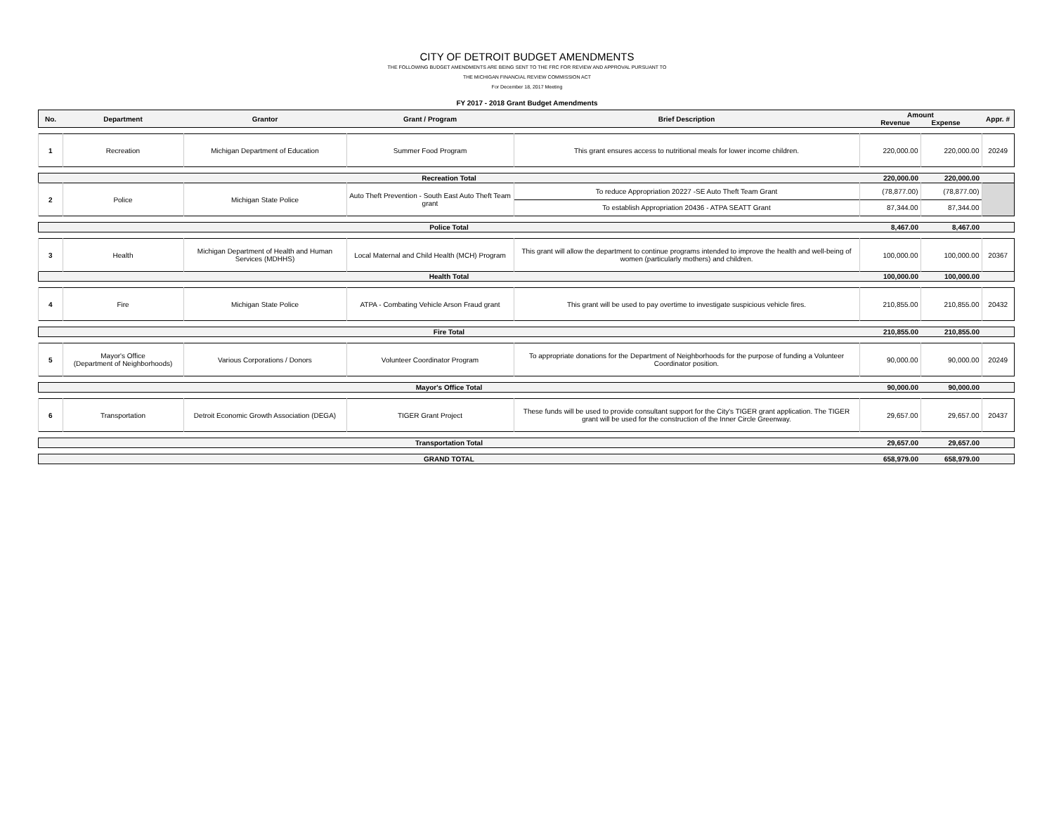CITY OF DETROIT BUDGET AMENDMENTS
THE FOLLOWING BUDGET AMENDMENTS ARE BEING SENT TO THE FRC FOR REVIEW AND APPROVAL PURSUANT TO
THE MICHIGAN FINANCIAL REVIEW COMMISSION ACT
For December 18, 2017 Meeting
FY 2017 - 2018 Grant Budget Amendments
| No. | Department | Grantor | Grant / Program | Brief Description | Amount Revenue Expense | | Appr. # |
| --- | --- | --- | --- | --- | --- | --- | --- |
| 1 | Recreation | Michigan Department of Education | Summer Food Program | This grant ensures access to nutritional meals for lower income children. | 220,000.00 | 220,000.00 | 20249 |
| Recreation Total | | | | | 220,000.00 | 220,000.00 | |
| 2 | Police | Michigan State Police | Auto Theft Prevention - South East Auto Theft Team grant | To reduce Appropriation 20227 -SE Auto Theft Team Grant | (78,877.00) | (78,877.00) | |
| | | | | To establish Appropriation 20436 - ATPA SEATT Grant | 87,344.00 | 87,344.00 | |
| Police Total | | | | | 8,467.00 | 8,467.00 | |
| 3 | Health | Michigan Department of Health and Human Services (MDHHS) | Local Maternal and Child Health (MCH) Program | This grant will allow the department to continue programs intended to improve the health and well-being of women (particularly mothers) and children. | 100,000.00 | 100,000.00 | 20367 |
| Health Total | | | | | 100,000.00 | 100,000.00 | |
| 4 | Fire | Michigan State Police | ATPA - Combating Vehicle Arson Fraud grant | This grant will be used to pay overtime to investigate suspicious vehicle fires. | 210,855.00 | 210,855.00 | 20432 |
| Fire Total | | | | | 210,855.00 | 210,855.00 | |
| 5 | Mayor's Office (Department of Neighborhoods) | Various Corporations / Donors | Volunteer Coordinator Program | To appropriate donations for the Department of Neighborhoods for the purpose of funding a Volunteer Coordinator position. | 90,000.00 | 90,000.00 | 20249 |
| Mayor's Office Total | | | | | 90,000.00 | 90,000.00 | |
| 6 | Transportation | Detroit Economic Growth Association (DEGA) | TIGER Grant Project | These funds will be used to provide consultant support for the City's TIGER grant application. The TIGER grant will be used for the construction of the Inner Circle Greenway. | 29,657.00 | 29,657.00 | 20437 |
| Transportation Total | | | | | 29,657.00 | 29,657.00 | |
| GRAND TOTAL | | | | | 658,979.00 | 658,979.00 | |